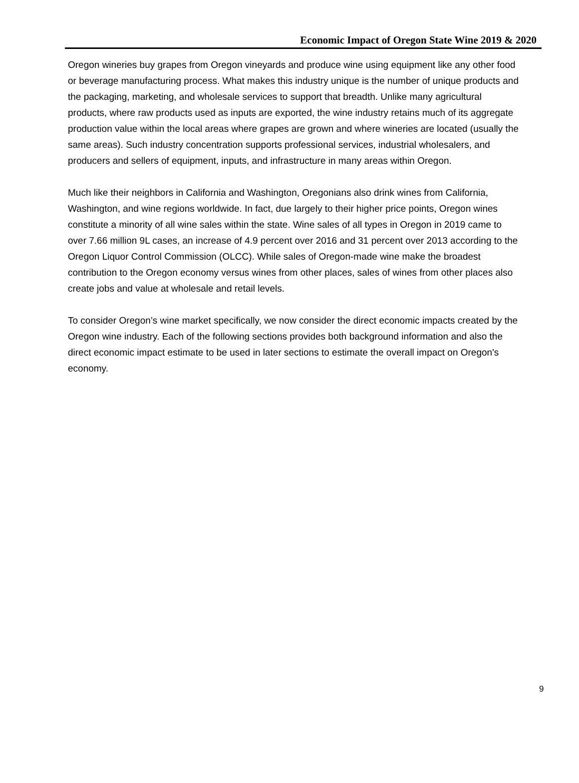Economic Impact of Oregon State Wine 2019 & 2020
Oregon wineries buy grapes from Oregon vineyards and produce wine using equipment like any other food or beverage manufacturing process. What makes this industry unique is the number of unique products and the packaging, marketing, and wholesale services to support that breadth. Unlike many agricultural products, where raw products used as inputs are exported, the wine industry retains much of its aggregate production value within the local areas where grapes are grown and where wineries are located (usually the same areas). Such industry concentration supports professional services, industrial wholesalers, and producers and sellers of equipment, inputs, and infrastructure in many areas within Oregon.
Much like their neighbors in California and Washington, Oregonians also drink wines from California, Washington, and wine regions worldwide. In fact, due largely to their higher price points, Oregon wines constitute a minority of all wine sales within the state. Wine sales of all types in Oregon in 2019 came to over 7.66 million 9L cases, an increase of 4.9 percent over 2016 and 31 percent over 2013 according to the Oregon Liquor Control Commission (OLCC). While sales of Oregon-made wine make the broadest contribution to the Oregon economy versus wines from other places, sales of wines from other places also create jobs and value at wholesale and retail levels.
To consider Oregon’s wine market specifically, we now consider the direct economic impacts created by the Oregon wine industry. Each of the following sections provides both background information and also the direct economic impact estimate to be used in later sections to estimate the overall impact on Oregon's economy.
9